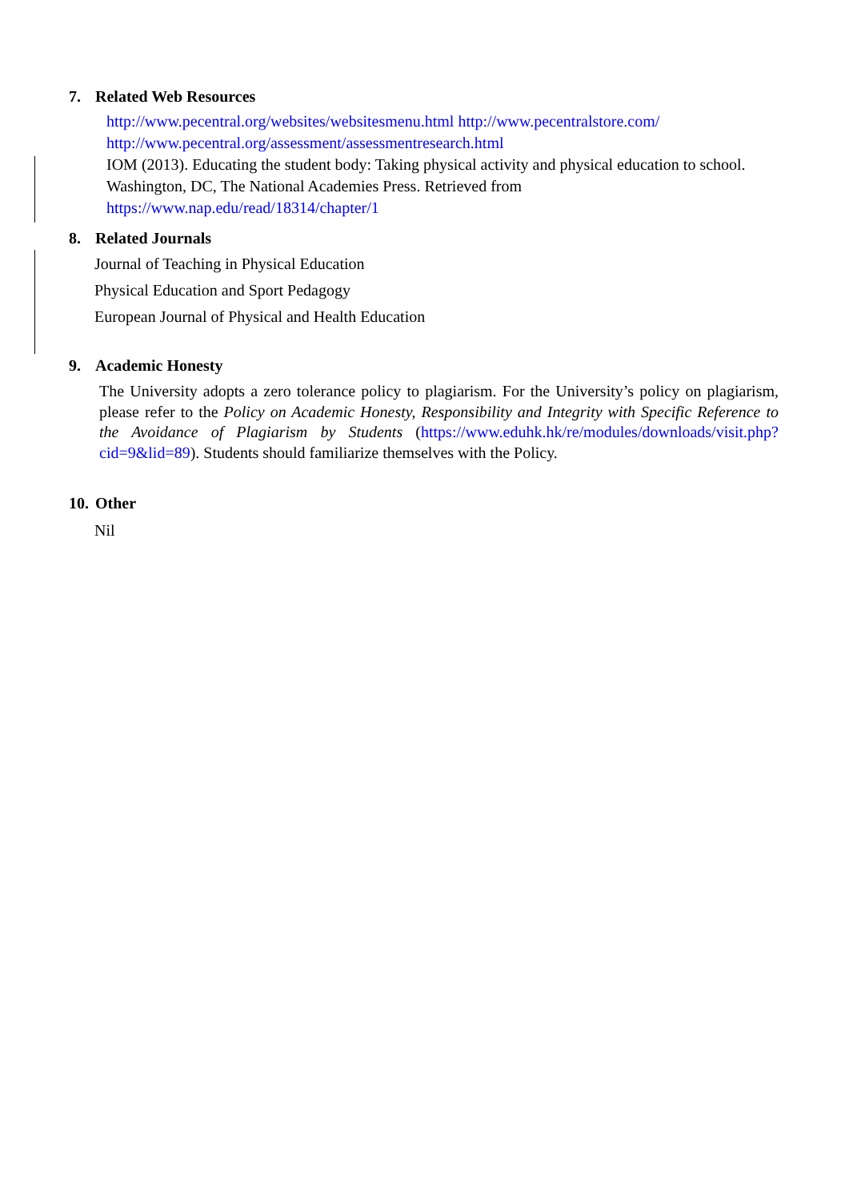7. Related Web Resources
http://www.pecentral.org/websites/websitesmenu.html http://www.pecentralstore.com/
http://www.pecentral.org/assessment/assessmentresearch.html
IOM (2013). Educating the student body: Taking physical activity and physical education to school. Washington, DC, The National Academies Press. Retrieved from
https://www.nap.edu/read/18314/chapter/1
8. Related Journals
Journal of Teaching in Physical Education
Physical Education and Sport Pedagogy
European Journal of Physical and Health Education
9. Academic Honesty
The University adopts a zero tolerance policy to plagiarism. For the University’s policy on plagiarism, please refer to the Policy on Academic Honesty, Responsibility and Integrity with Specific Reference to the Avoidance of Plagiarism by Students (https://www.eduhk.hk/re/modules/downloads/visit.php?cid=9&lid=89). Students should familiarize themselves with the Policy.
10. Other
Nil